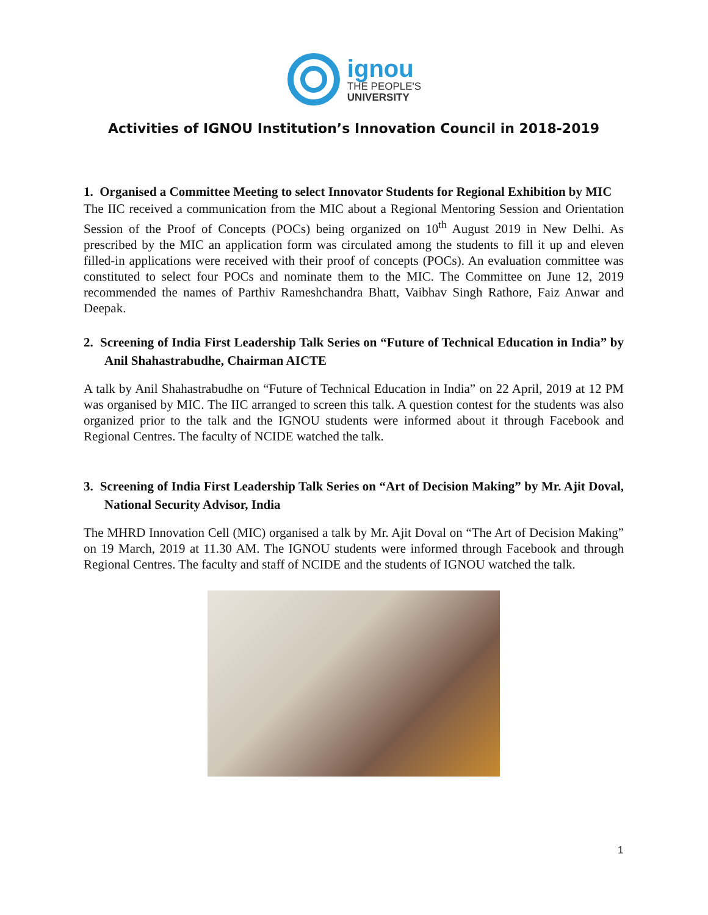ignou
THE PEOPLE'S
UNIVERSITY
Activities of IGNOU Institution’s Innovation Council in 2018-2019
1. Organised a Committee Meeting to select Innovator Students for Regional Exhibition by MIC
The IIC received a communication from the MIC about a Regional Mentoring Session and Orientation Session of the Proof of Concepts (POCs) being organized on 10<sup>th</sup> August 2019 in New Delhi. As prescribed by the MIC an application form was circulated among the students to fill it up and eleven filled-in applications were received with their proof of concepts (POCs). An evaluation committee was constituted to select four POCs and nominate them to the MIC. The Committee on June 12, 2019 recommended the names of Parthiv Rameshchandra Bhatt, Vaibhav Singh Rathore, Faiz Anwar and Deepak.
2. Screening of India First Leadership Talk Series on “Future of Technical Education in India” by Anil Shahastrabudhe, Chairman AICTE
A talk by Anil Shahastrabudhe on “Future of Technical Education in India” on 22 April, 2019 at 12 PM was organised by MIC. The IIC arranged to screen this talk. A question contest for the students was also organized prior to the talk and the IGNOU students were informed about it through Facebook and Regional Centres. The faculty of NCIDE watched the talk.
3. Screening of India First Leadership Talk Series on “Art of Decision Making” by Mr. Ajit Doval, National Security Advisor, India
The MHRD Innovation Cell (MIC) organised a talk by Mr. Ajit Doval on “The Art of Decision Making” on 19 March, 2019 at 11.30 AM. The IGNOU students were informed through Facebook and through Regional Centres. The faculty and staff of NCIDE and the students of IGNOU watched the talk.
1